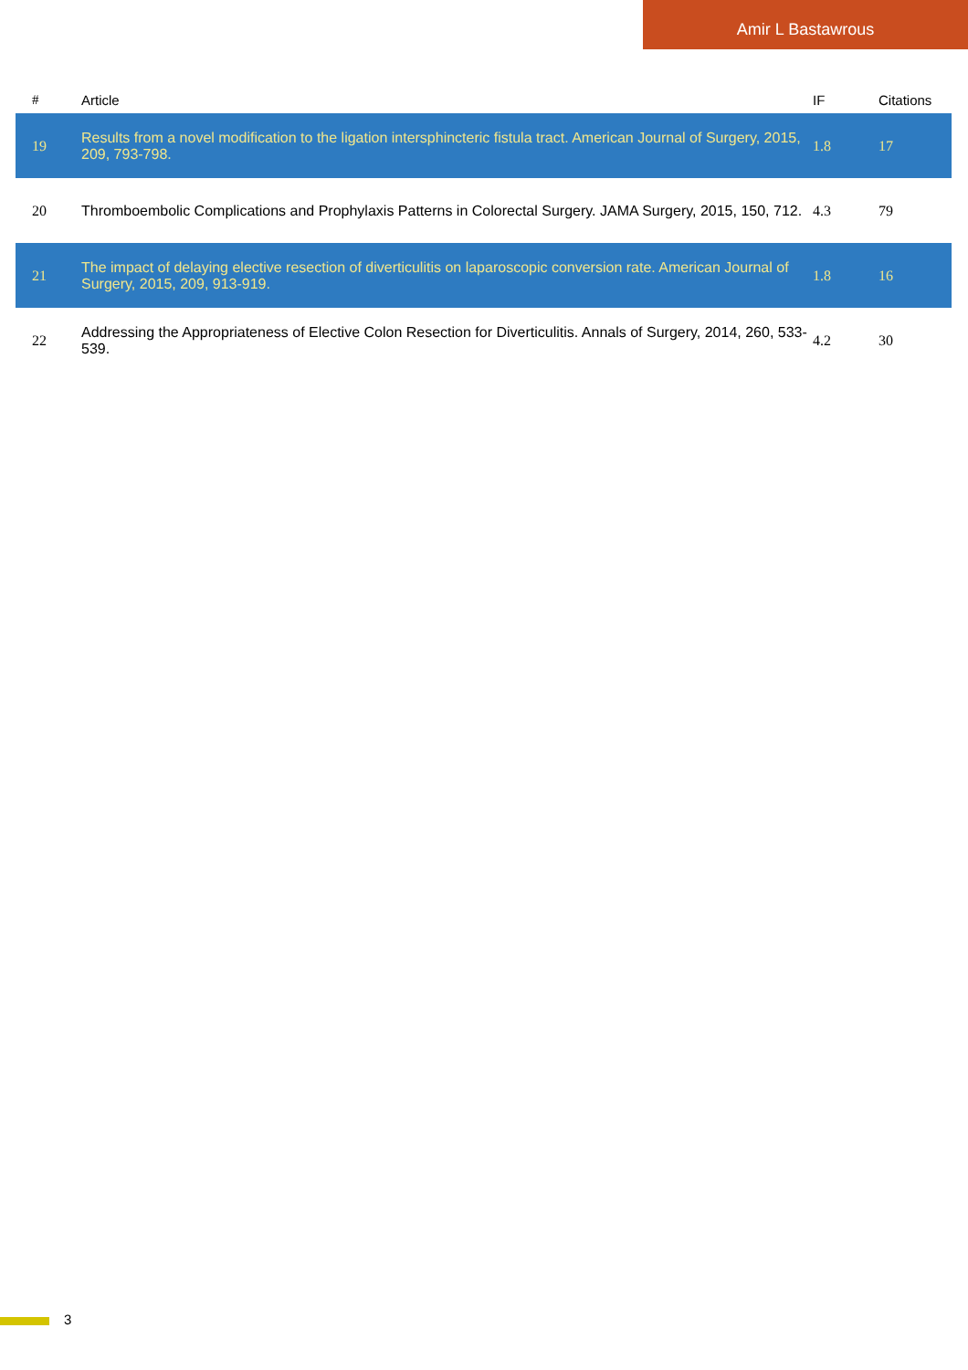Amir L Bastawrous
| # | Article | IF | Citations |
| --- | --- | --- | --- |
| 19 | Results from a novel modification to the ligation intersphincteric fistula tract. American Journal of Surgery, 2015, 209, 793-798. | 1.8 | 17 |
| 20 | Thromboembolic Complications and Prophylaxis Patterns in Colorectal Surgery. JAMA Surgery, 2015, 150, 712. | 4.3 | 79 |
| 21 | The impact of delaying elective resection of diverticulitis on laparoscopic conversion rate. American Journal of Surgery, 2015, 209, 913-919. | 1.8 | 16 |
| 22 | Addressing the Appropriateness of Elective Colon Resection for Diverticulitis. Annals of Surgery, 2014, 260, 533-539. | 4.2 | 30 |
3